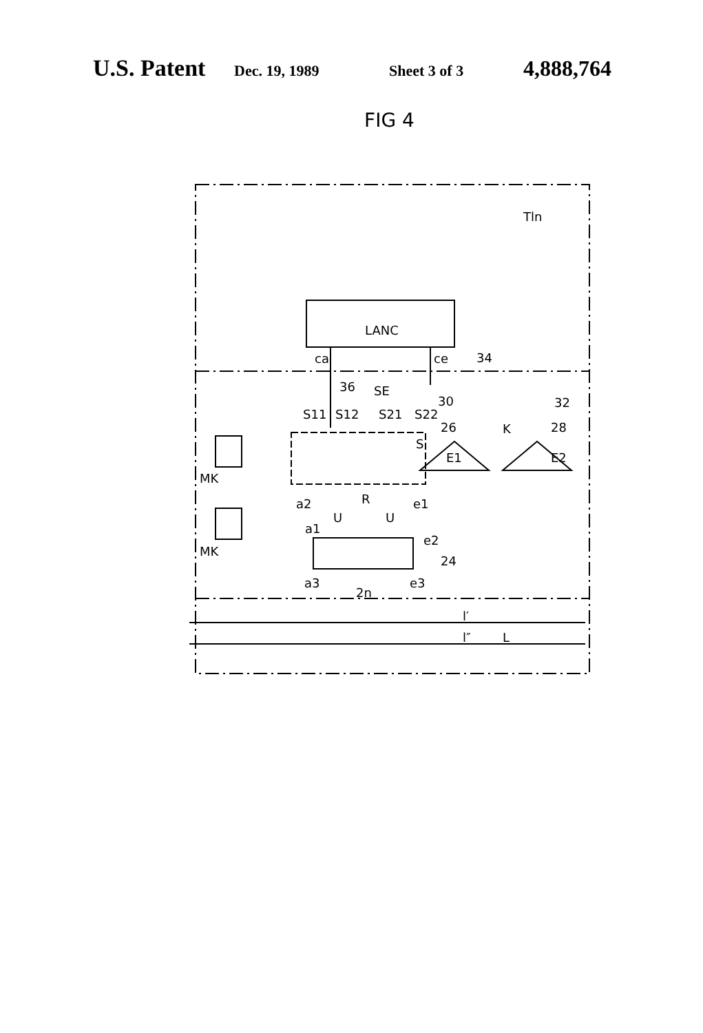U.S. Patent
Dec. 19, 1989 Sheet 3 of 3
4,888,764
FIG 4
LANC
ca
ce
34
36
SE
30
32
S11
S12
S21
S22
26
K
28
S
E1
E2
MK
MK
a2
e1
R
U
U
a1
e2
24
a3
e3
2n
Tln
l′
l″
L